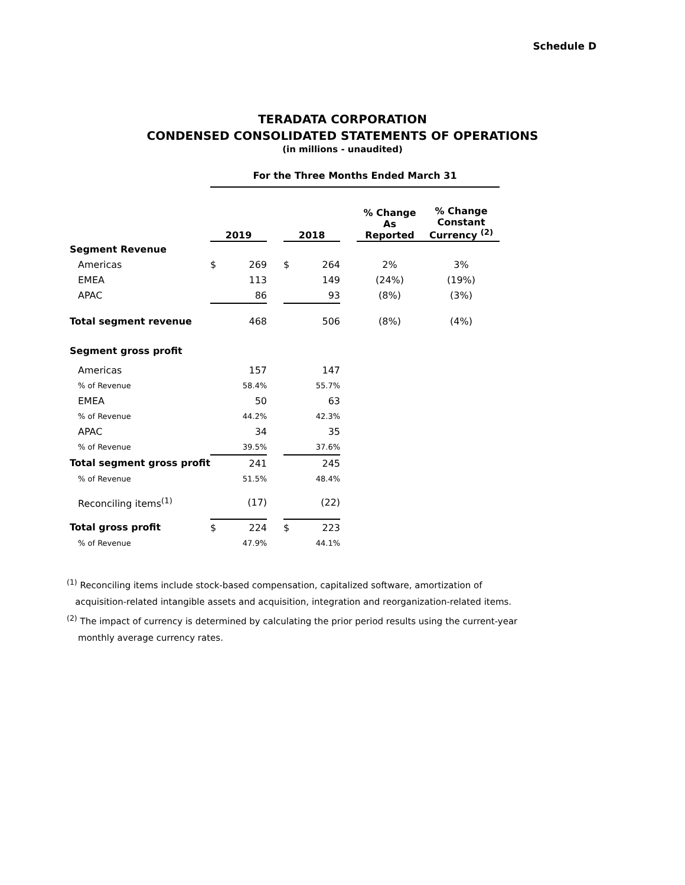Schedule D
TERADATA CORPORATION
CONDENSED CONSOLIDATED STATEMENTS OF OPERATIONS
(in millions - unaudited)
| | For the Three Months Ended March 31 | | | | | | | |
| | 2019 | | | 2018 | | | % Change As Reported | % Change Constant Currency <sup>(2)</sup> |
| Segment Revenue | | | | | | | | |
| Americas | $ | 269 | | $ | 264 | | 2% | 3% |
| EMEA | | 113 | | | 149 | | (24%) | (19%) |
| APAC | | 86 | | | 93 | | (8%) | (3%) |
| Total segment revenue | | 468 | | | 506 | | (8%) | (4%) |
| Segment gross profit | | | | | | | | |
| Americas | | 157 | | | 147 | | | |
| % of Revenue | | 58.4% | | | 55.7% | | | |
| EMEA | | 50 | | | 63 | | | |
| % of Revenue | | 44.2% | | | 42.3% | | | |
| APAC | | 34 | | | 35 | | | |
| % of Revenue | | 39.5% | | | 37.6% | | | |
| Total segment gross profit | | 241 | | | 245 | | | |
| % of Revenue | | 51.5% | | | 48.4% | | | |
| Reconciling items<sup>(1)</sup> | | (17) | | | (22) | | | |
| Total gross profit | $ | 224 | | $ | 223 | | | |
| % of Revenue | | 47.9% | | | 44.1% | | | |
<sup>(1)</sup> Reconciling items include stock-based compensation, capitalized software, amortization of
acquisition-related intangible assets and acquisition, integration and reorganization-related items.
<sup>(2)</sup> The impact of currency is determined by calculating the prior period results using the current-year
monthly average currency rates.